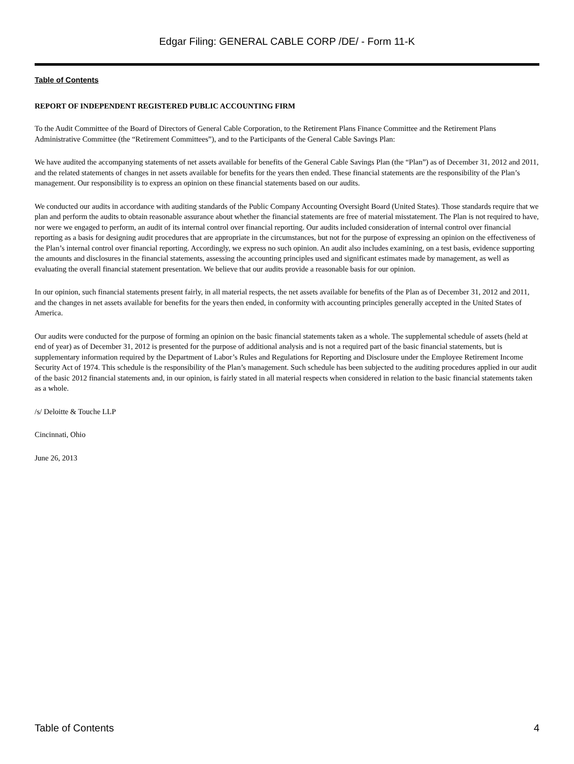Edgar Filing: GENERAL CABLE CORP /DE/ - Form 11-K
Table of Contents
REPORT OF INDEPENDENT REGISTERED PUBLIC ACCOUNTING FIRM
To the Audit Committee of the Board of Directors of General Cable Corporation, to the Retirement Plans Finance Committee and the Retirement Plans Administrative Committee (the “Retirement Committees”), and to the Participants of the General Cable Savings Plan:
We have audited the accompanying statements of net assets available for benefits of the General Cable Savings Plan (the “Plan”) as of December 31, 2012 and 2011, and the related statements of changes in net assets available for benefits for the years then ended. These financial statements are the responsibility of the Plan’s management. Our responsibility is to express an opinion on these financial statements based on our audits.
We conducted our audits in accordance with auditing standards of the Public Company Accounting Oversight Board (United States). Those standards require that we plan and perform the audits to obtain reasonable assurance about whether the financial statements are free of material misstatement. The Plan is not required to have, nor were we engaged to perform, an audit of its internal control over financial reporting. Our audits included consideration of internal control over financial reporting as a basis for designing audit procedures that are appropriate in the circumstances, but not for the purpose of expressing an opinion on the effectiveness of the Plan’s internal control over financial reporting. Accordingly, we express no such opinion. An audit also includes examining, on a test basis, evidence supporting the amounts and disclosures in the financial statements, assessing the accounting principles used and significant estimates made by management, as well as evaluating the overall financial statement presentation. We believe that our audits provide a reasonable basis for our opinion.
In our opinion, such financial statements present fairly, in all material respects, the net assets available for benefits of the Plan as of December 31, 2012 and 2011, and the changes in net assets available for benefits for the years then ended, in conformity with accounting principles generally accepted in the United States of America.
Our audits were conducted for the purpose of forming an opinion on the basic financial statements taken as a whole. The supplemental schedule of assets (held at end of year) as of December 31, 2012 is presented for the purpose of additional analysis and is not a required part of the basic financial statements, but is supplementary information required by the Department of Labor’s Rules and Regulations for Reporting and Disclosure under the Employee Retirement Income Security Act of 1974. This schedule is the responsibility of the Plan’s management. Such schedule has been subjected to the auditing procedures applied in our audit of the basic 2012 financial statements and, in our opinion, is fairly stated in all material respects when considered in relation to the basic financial statements taken as a whole.
/s/ Deloitte & Touche LLP
Cincinnati, Ohio
June 26, 2013
Table of Contents 4